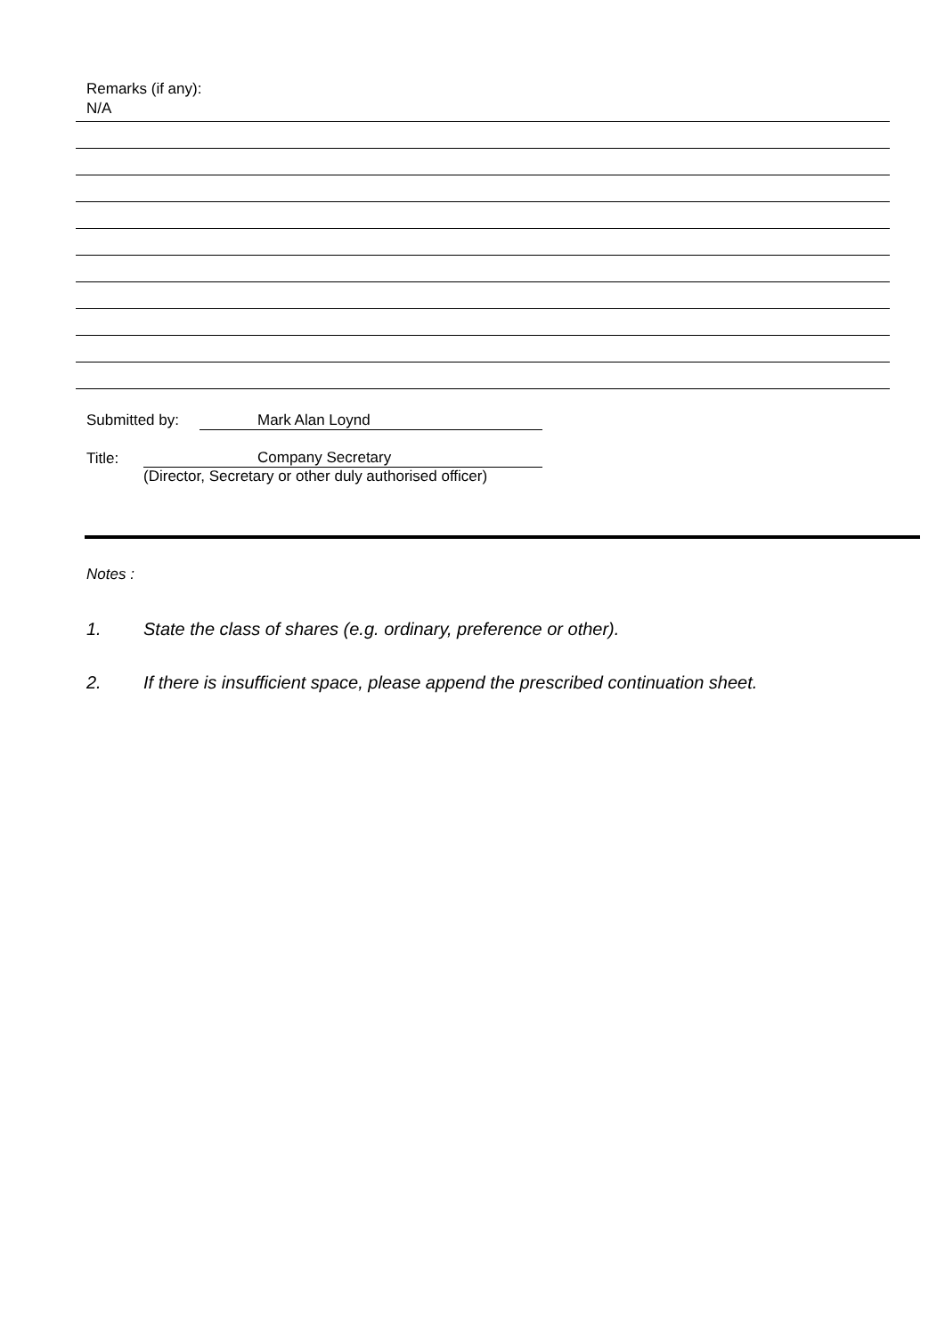Remarks (if any):
N/A
Submitted by: Mark Alan Loynd
Title: Company Secretary
(Director, Secretary or other duly authorised officer)
Notes :
1. State the class of shares (e.g. ordinary, preference or other).
2. If there is insufficient space, please append the prescribed continuation sheet.